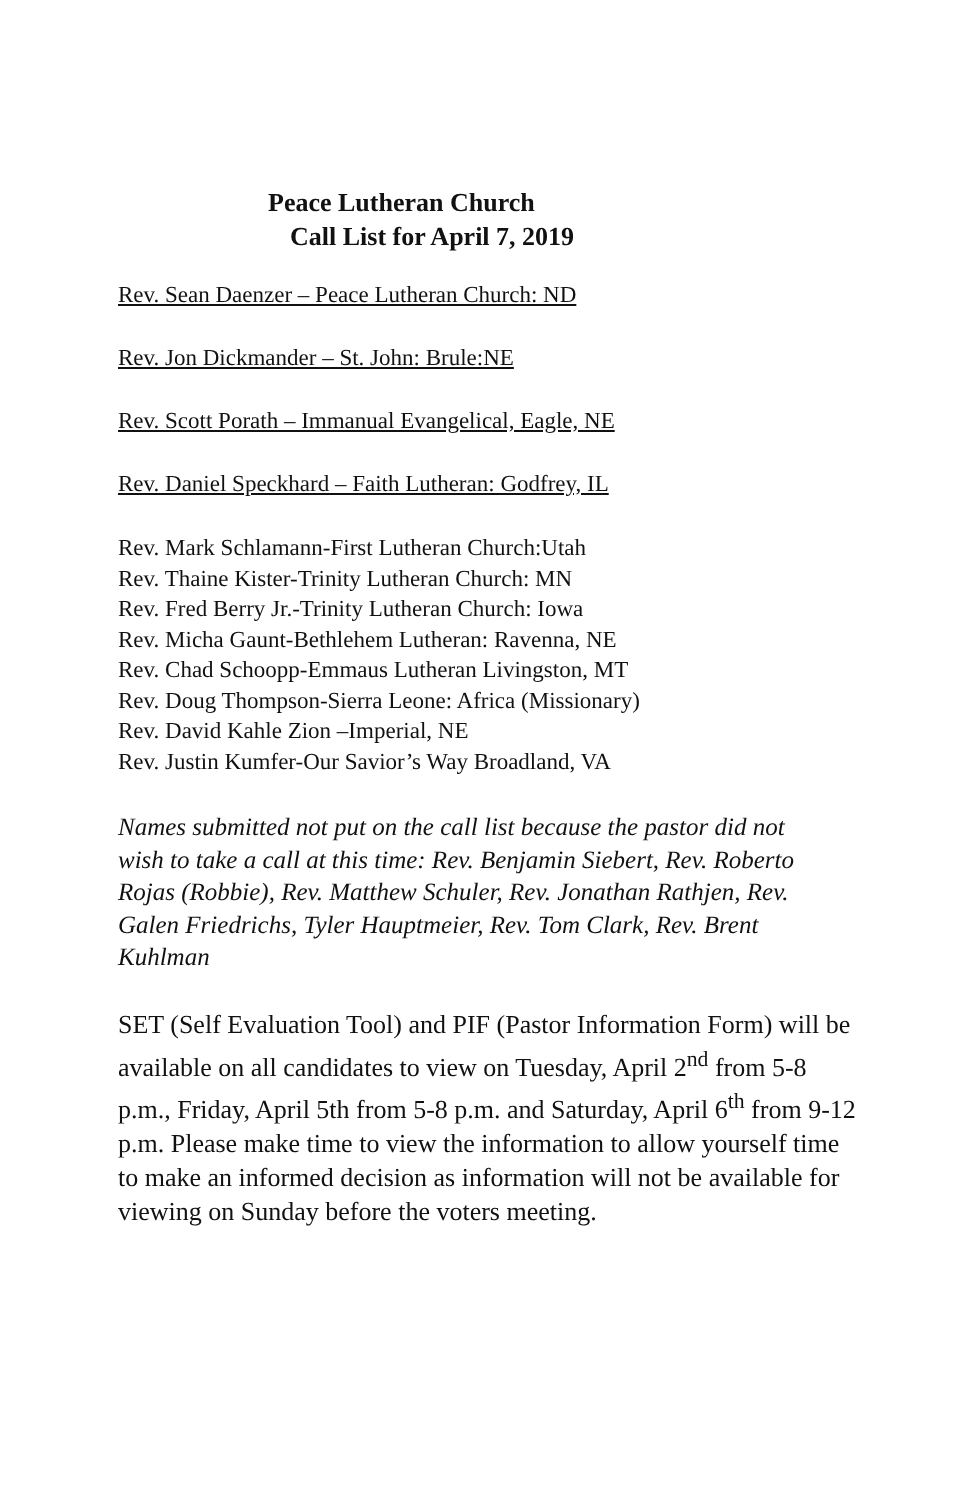Peace Lutheran Church
Call List for April 7, 2019
Rev. Sean Daenzer – Peace Lutheran Church: ND
Rev. Jon Dickmander – St. John: Brule:NE
Rev. Scott Porath – Immanual Evangelical, Eagle, NE
Rev. Daniel Speckhard – Faith Lutheran: Godfrey, IL
Rev. Mark Schlamann-First Lutheran Church:Utah
Rev. Thaine Kister-Trinity Lutheran Church: MN
Rev. Fred Berry Jr.-Trinity Lutheran Church: Iowa
Rev. Micha Gaunt-Bethlehem Lutheran: Ravenna, NE
Rev. Chad Schoopp-Emmaus Lutheran Livingston, MT
Rev. Doug Thompson-Sierra Leone: Africa (Missionary)
Rev. David Kahle Zion –Imperial, NE
Rev. Justin Kumfer-Our Savior’s Way Broadland, VA
Names submitted not put on the call list because the pastor did not wish to take a call at this time: Rev. Benjamin Siebert, Rev. Roberto Rojas (Robbie), Rev. Matthew Schuler, Rev. Jonathan Rathjen, Rev. Galen Friedrichs, Tyler Hauptmeier, Rev. Tom Clark, Rev. Brent Kuhlman
SET (Self Evaluation Tool) and PIF (Pastor Information Form) will be available on all candidates to view on Tuesday, April 2<sup>nd</sup> from 5-8 p.m., Friday, April 5th from 5-8 p.m. and Saturday, April 6<sup>th</sup> from 9-12 p.m. Please make time to view the information to allow yourself time to make an informed decision as information will not be available for viewing on Sunday before the voters meeting.